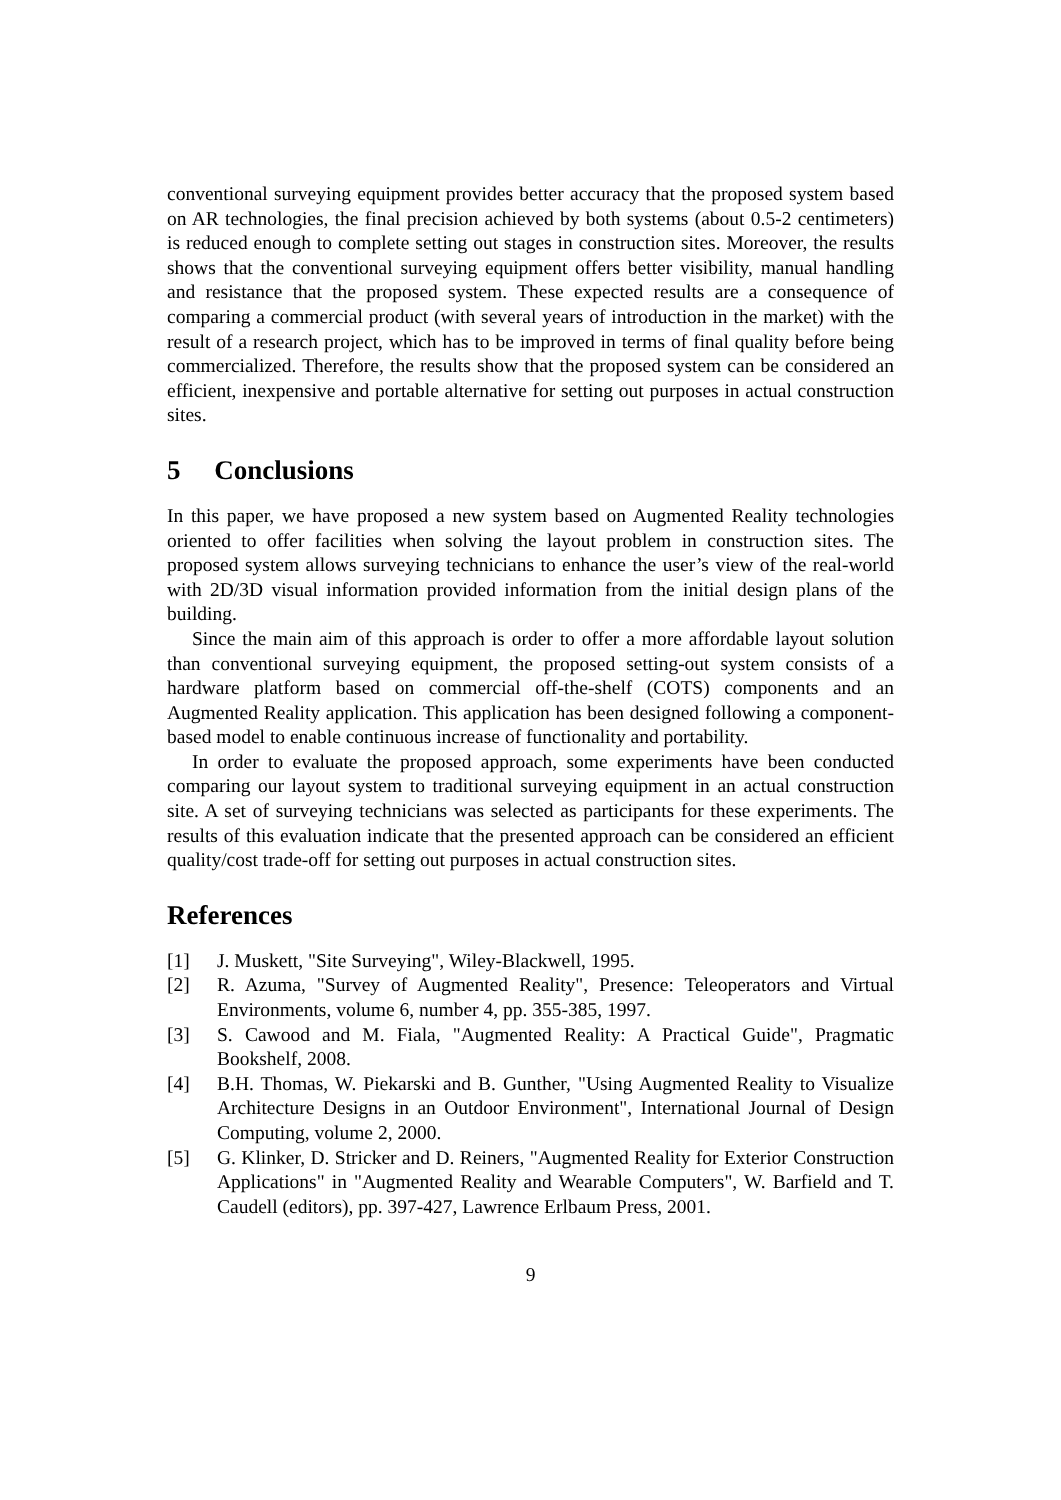conventional surveying equipment provides better accuracy that the proposed system based on AR technologies, the final precision achieved by both systems (about 0.5-2 centimeters) is reduced enough to complete setting out stages in construction sites. Moreover, the results shows that the conventional surveying equipment offers better visibility, manual handling and resistance that the proposed system. These expected results are a consequence of comparing a commercial product (with several years of introduction in the market) with the result of a research project, which has to be improved in terms of final quality before being commercialized. Therefore, the results show that the proposed system can be considered an efficient, inexpensive and portable alternative for setting out purposes in actual construction sites.
5 Conclusions
In this paper, we have proposed a new system based on Augmented Reality technologies oriented to offer facilities when solving the layout problem in construction sites. The proposed system allows surveying technicians to enhance the user’s view of the real-world with 2D/3D visual information provided information from the initial design plans of the building.
Since the main aim of this approach is order to offer a more affordable layout solution than conventional surveying equipment, the proposed setting-out system consists of a hardware platform based on commercial off-the-shelf (COTS) components and an Augmented Reality application. This application has been designed following a component-based model to enable continuous increase of functionality and portability.
In order to evaluate the proposed approach, some experiments have been conducted comparing our layout system to traditional surveying equipment in an actual construction site. A set of surveying technicians was selected as participants for these experiments. The results of this evaluation indicate that the presented approach can be considered an efficient quality/cost trade-off for setting out purposes in actual construction sites.
References
[1] J. Muskett, "Site Surveying", Wiley-Blackwell, 1995.
[2] R. Azuma, "Survey of Augmented Reality", Presence: Teleoperators and Virtual Environments, volume 6, number 4, pp. 355-385, 1997.
[3] S. Cawood and M. Fiala, "Augmented Reality: A Practical Guide", Pragmatic Bookshelf, 2008.
[4] B.H. Thomas, W. Piekarski and B. Gunther, "Using Augmented Reality to Visualize Architecture Designs in an Outdoor Environment", International Journal of Design Computing, volume 2, 2000.
[5] G. Klinker, D. Stricker and D. Reiners, "Augmented Reality for Exterior Construction Applications" in "Augmented Reality and Wearable Computers", W. Barfield and T. Caudell (editors), pp. 397-427, Lawrence Erlbaum Press, 2001.
9